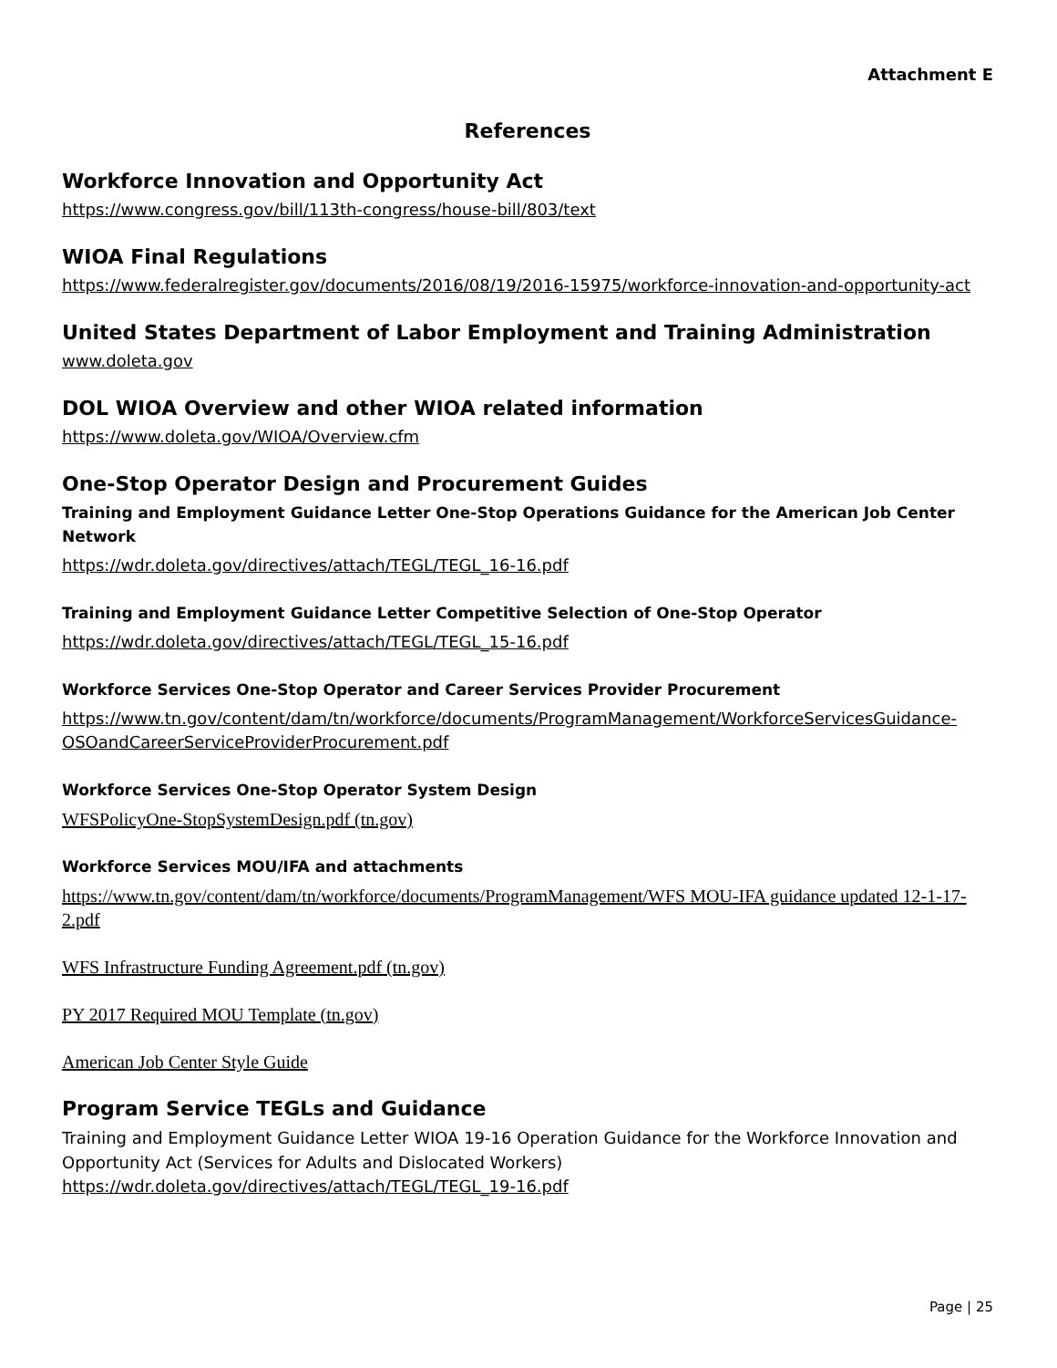Attachment E
References
Workforce Innovation and Opportunity Act
https://www.congress.gov/bill/113th-congress/house-bill/803/text
WIOA Final Regulations
https://www.federalregister.gov/documents/2016/08/19/2016-15975/workforce-innovation-and-opportunity-act
United States Department of Labor Employment and Training Administration
www.doleta.gov
DOL WIOA Overview and other WIOA related information
https://www.doleta.gov/WIOA/Overview.cfm
One-Stop Operator Design and Procurement Guides
Training and Employment Guidance Letter One-Stop Operations Guidance for the American Job Center Network
https://wdr.doleta.gov/directives/attach/TEGL/TEGL_16-16.pdf
Training and Employment Guidance Letter Competitive Selection of One-Stop Operator
https://wdr.doleta.gov/directives/attach/TEGL/TEGL_15-16.pdf
Workforce Services One-Stop Operator and Career Services Provider Procurement
https://www.tn.gov/content/dam/tn/workforce/documents/ProgramManagement/WorkforceServicesGuidance-OSOandCareerServiceProviderProcurement.pdf
Workforce Services One-Stop Operator System Design
WFSPolicyOne-StopSystemDesign.pdf (tn.gov)
Workforce Services MOU/IFA and attachments
https://www.tn.gov/content/dam/tn/workforce/documents/ProgramManagement/WFS MOU-IFA guidance updated 12-1-17-2.pdf
WFS Infrastructure Funding Agreement.pdf (tn.gov)
PY 2017 Required MOU Template (tn.gov)
American Job Center Style Guide
Program Service TEGLs and Guidance
Training and Employment Guidance Letter WIOA 19-16 Operation Guidance for the Workforce Innovation and Opportunity Act (Services for Adults and Dislocated Workers)
https://wdr.doleta.gov/directives/attach/TEGL/TEGL_19-16.pdf
Page | 25